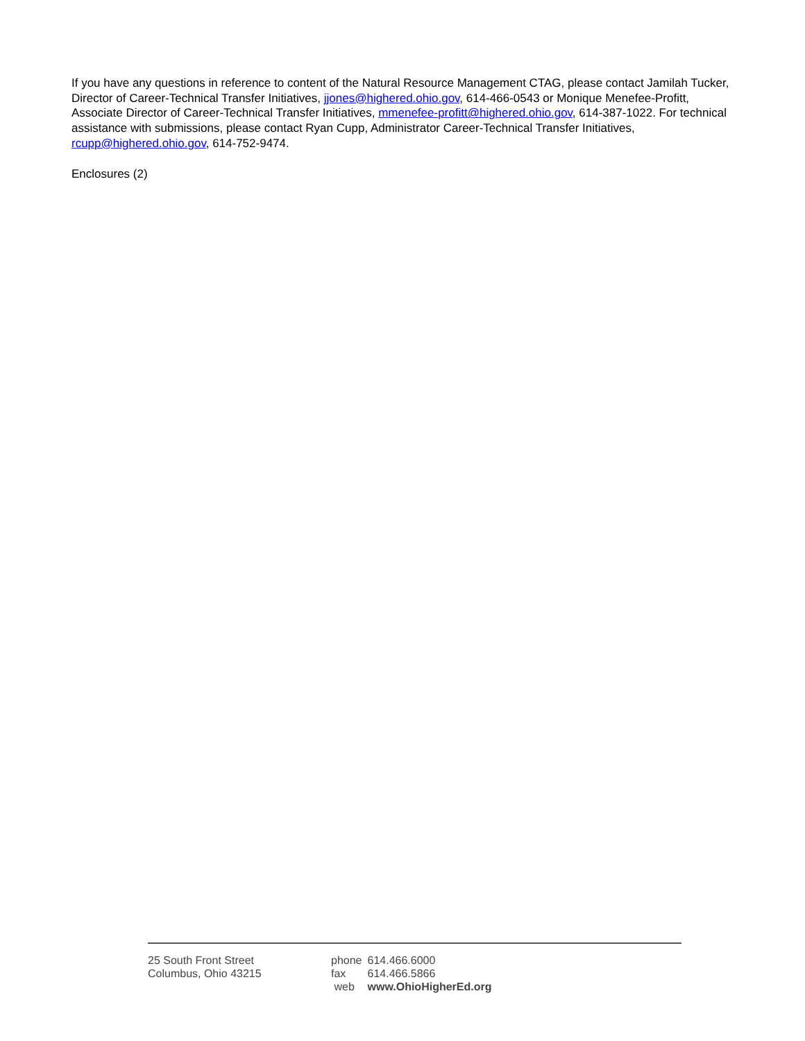If you have any questions in reference to content of the Natural Resource Management CTAG, please contact Jamilah Tucker, Director of Career-Technical Transfer Initiatives, jjones@highered.ohio.gov, 614-466-0543 or Monique Menefee-Profitt, Associate Director of Career-Technical Transfer Initiatives, mmenefee-profitt@highered.ohio.gov, 614-387-1022. For technical assistance with submissions, please contact Ryan Cupp, Administrator Career-Technical Transfer Initiatives, rcupp@highered.ohio.gov, 614-752-9474.
Enclosures (2)
25 South Front Street
Columbus, Ohio 43215
| phone | 614.466.6000 |
| fax | 614.466.5866 |
| web | www.OhioHigherEd.org |